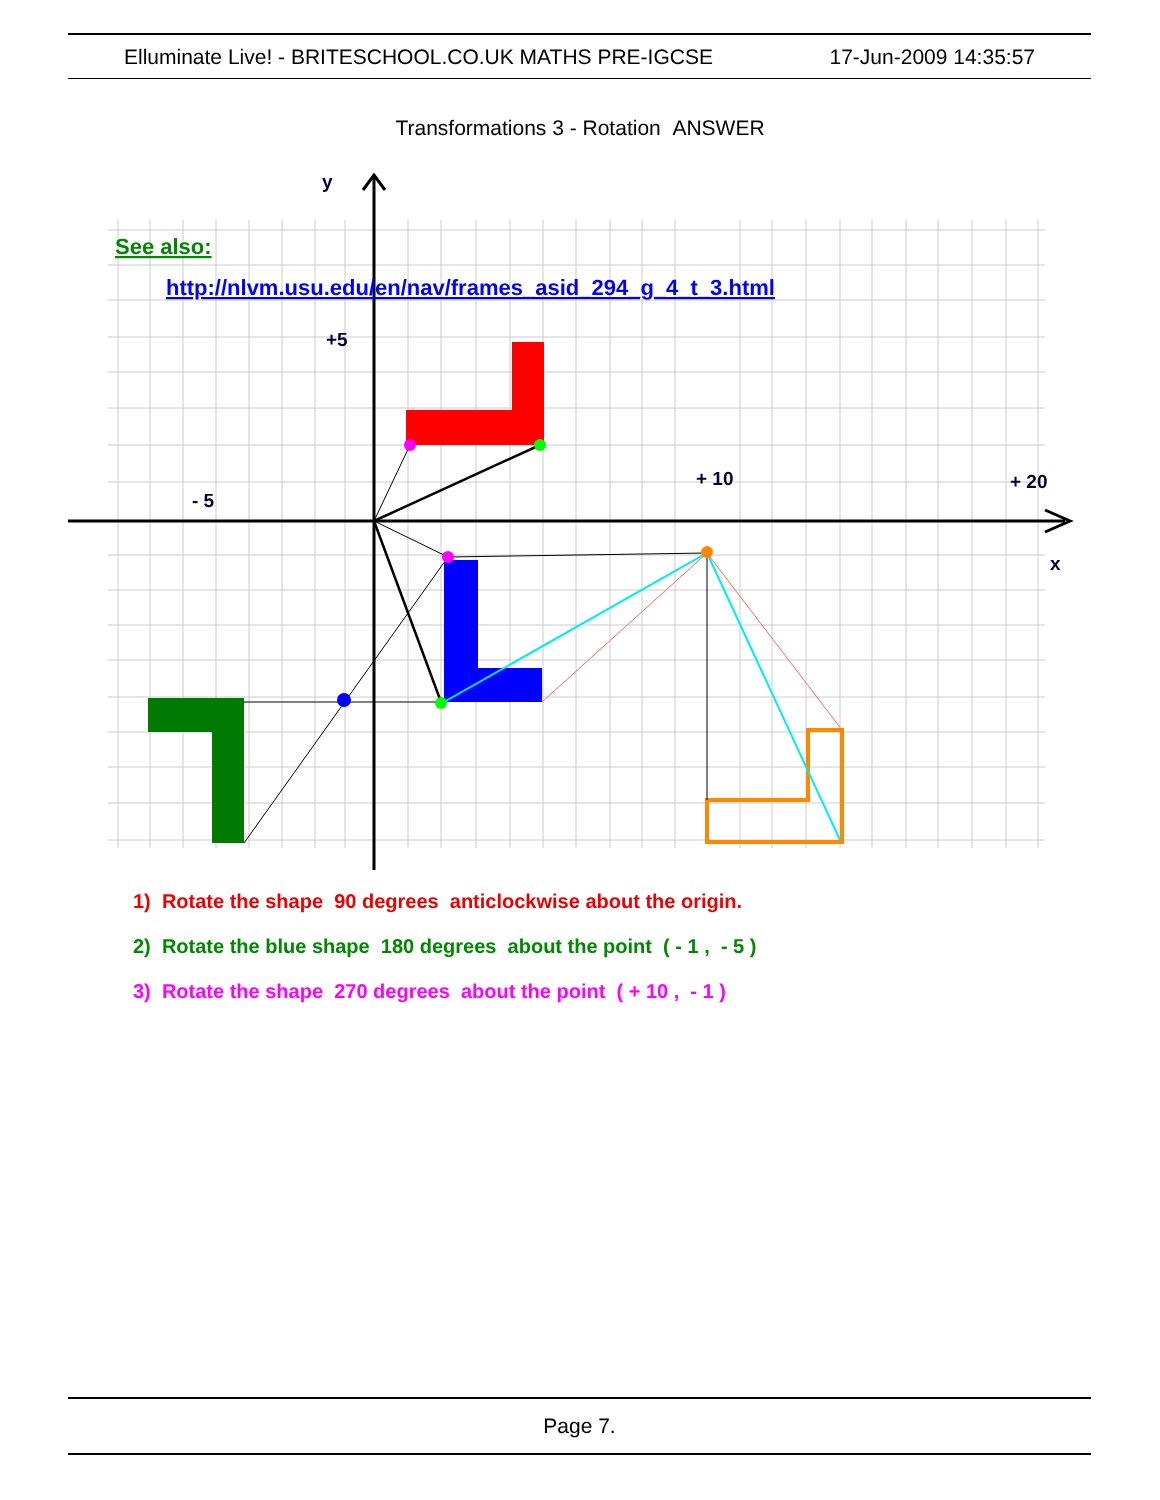Elluminate Live! - BRITESCHOOL.CO.UK MATHS PRE-IGCSE 17-Jun-2009 14:35:57
Transformations 3 - Rotation ANSWER
y
+5
- 5
+ 10
+ 20
x
See also:
http://nlvm.usu.edu/en/nav/frames_asid_294_g_4_t_3.html
1) Rotate the shape 90 degrees anticlockwise about the origin.
2) Rotate the blue shape 180 degrees about the point ( - 1 , - 5 )
3) Rotate the shape 270 degrees about the point ( + 10 , - 1 )
Page 7.